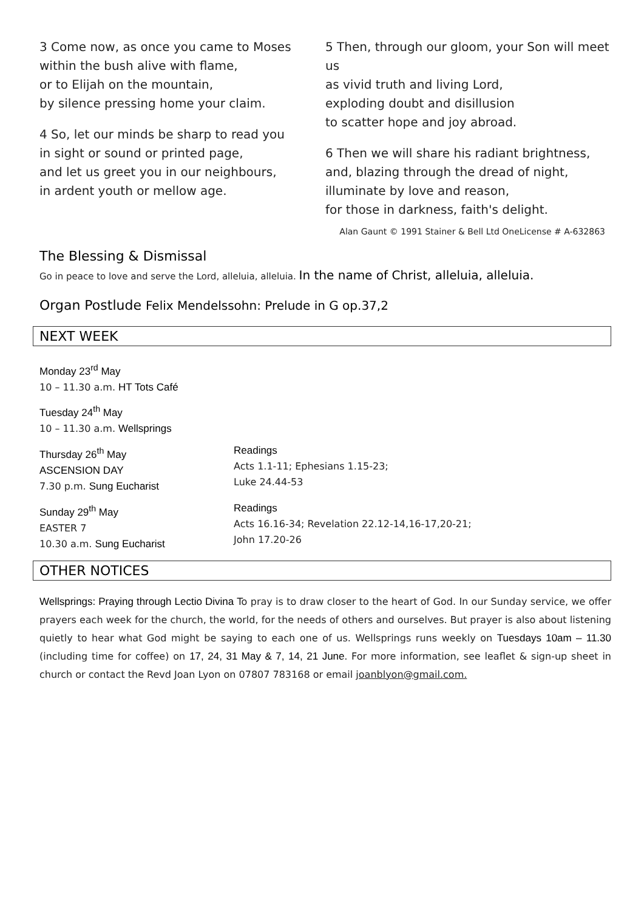3 Come now, as once you came to Moses
within the bush alive with flame,
or to Elijah on the mountain,
by silence pressing home your claim.
4 So, let our minds be sharp to read you
in sight or sound or printed page,
and let us greet you in our neighbours,
in ardent youth or mellow age.
5 Then, through our gloom, your Son will meet us
as vivid truth and living Lord,
exploding doubt and disillusion
to scatter hope and joy abroad.
6 Then we will share his radiant brightness,
and, blazing through the dread of night,
illuminate by love and reason,
for those in darkness, faith's delight.
Alan Gaunt © 1991 Stainer & Bell Ltd OneLicense # A-632863
The Blessing & Dismissal
Go in peace to love and serve the Lord, alleluia, alleluia. In the name of Christ, alleluia, alleluia.
Organ Postlude Felix Mendelssohn: Prelude in G op.37,2
NEXT WEEK
Monday 23<sup>rd</sup> May
10 – 11.30 a.m. HT Tots Café
Tuesday 24<sup>th</sup> May
10 – 11.30 a.m. Wellsprings
Thursday 26<sup>th</sup> May
ASCENSION DAY
7.30 p.m. Sung Eucharist
Readings
Acts 1.1-11; Ephesians 1.15-23;
Luke 24.44-53
Sunday 29<sup>th</sup> May
EASTER 7
10.30 a.m. Sung Eucharist
Readings
Acts 16.16-34; Revelation 22.12-14,16-17,20-21;
John 17.20-26
OTHER NOTICES
Wellsprings: Praying through Lectio Divina To pray is to draw closer to the heart of God. In our Sunday service, we offer prayers each week for the church, the world, for the needs of others and ourselves. But prayer is also about listening quietly to hear what God might be saying to each one of us. Wellsprings runs weekly on Tuesdays 10am – 11.30 (including time for coffee) on 17, 24, 31 May & 7, 14, 21 June. For more information, see leaflet & sign-up sheet in church or contact the Revd Joan Lyon on 07807 783168 or email joanblyon@gmail.com.